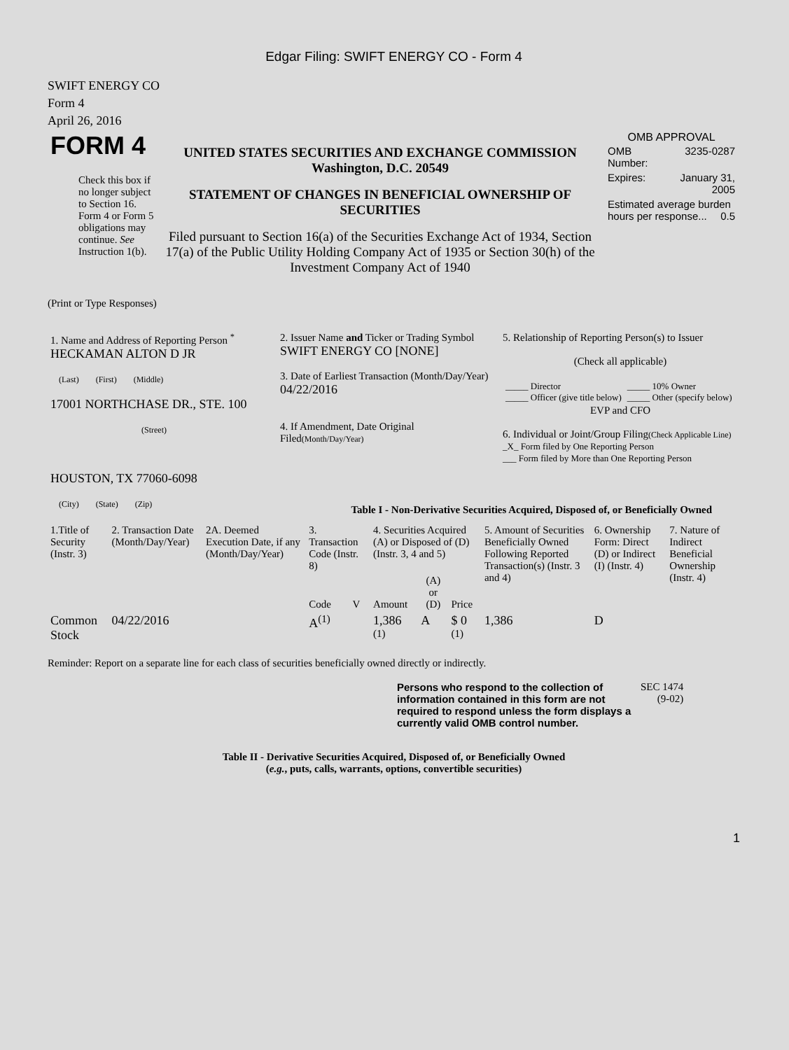Edgar Filing: SWIFT ENERGY CO - Form 4
SWIFT ENERGY CO
Form 4
April 26, 2016
| FORM 4 Check this box if no longer subject to Section 16. Form 4 or Form 5 obligations may continue. See Instruction 1(b). | UNITED STATES SECURITIES AND EXCHANGE COMMISSION Washington, D.C. 20549 STATEMENT OF CHANGES IN BENEFICIAL OWNERSHIP OF SECURITIES Filed pursuant to Section 16(a) of the Securities Exchange Act of 1934, Section 17(a) of the Public Utility Holding Company Act of 1935 or Section 30(h) of the Investment Company Act of 1940 | OMB APPROVAL / OMB Number: / 3235-0287 / / Expires: / January 31, 2005 / / Estimated average burden hours per response... 0.5 / / |
(Print or Type Responses)
| 1. Name and Address of Reporting Person <sup>*</sup> HECKAMAN ALTON D JR (Last) (First) (Middle) 17001 NORTHCHASE DR., STE. 100 (Street) HOUSTON, TX 77060-6098 (City) (State) (Zip) | 2. Issuer Name and Ticker or Trading Symbol SWIFT ENERGY CO [NONE] 3. Date of Earliest Transaction (Month/Day/Year) 04/22/2016 4. If Amendment, Date Original Filed (Month/Day/Year) | 5. Relationship of Reporting Person(s) to Issuer (Check all applicable) / _____ Director _____ Officer (give title below) / _____ 10% Owner _____ Other (specify below) / EVP and CFO 6. Individual or Joint/Group Filing (Check Applicable Line) _X_ Form filed by One Reporting Person ___ Form filed by More than One Reporting Person |
Table I - Non-Derivative Securities Acquired, Disposed of, or Beneficially Owned
| 1.Title of Security (Instr. 3) | 2. Transaction Date (Month/Day/Year) | 2A. Deemed Execution Date, if any (Month/Day/Year) | 3. Transaction Code (Instr. 8) | | 4. Securities Acquired (A) or Disposed of (D) (Instr. 3, 4 and 5) | | | 5. Amount of Securities Beneficially Owned Following Reported Transaction(s) (Instr. 3 and 4) | 6. Ownership Form: Direct (D) or Indirect (I) (Instr. 4) | 7. Nature of Indirect Beneficial Ownership (Instr. 4) |
| --- | --- | --- | --- | --- | --- | --- | --- | --- | --- | --- |
| | | | Code | V | Amount | (A) or (D) | Price | | | |
| Common Stock | 04/22/2016 | | A<sup>(1)</sup> | | 1,386 <sup>(1)</sup> | A | $ 0 <sup>(1)</sup> | 1,386 | D | |
Reminder: Report on a separate line for each class of securities beneficially owned directly or indirectly.
| Persons who respond to the collection of information contained in this form are not required to respond unless the form displays a currently valid OMB control number. | SEC 1474 (9-02) |
Table II - Derivative Securities Acquired, Disposed of, or Beneficially Owned
(e.g., puts, calls, warrants, options, convertible securities)
1